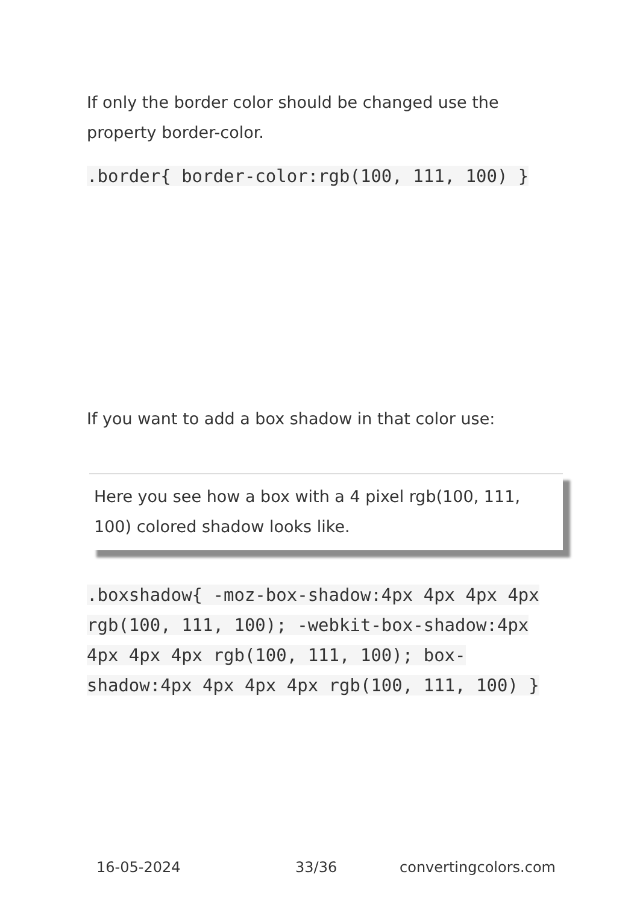If only the border color should be changed use the property border-color.
.border{ border-color:rgb(100, 111, 100) }
If you want to add a box shadow in that color use:
Here you see how a box with a 4 pixel rgb(100, 111, 100) colored shadow looks like.
.boxshadow{ -moz-box-shadow:4px 4px 4px 4px rgb(100, 111, 100); -webkit-box-shadow:4px 4px 4px 4px rgb(100, 111, 100); box-shadow:4px 4px 4px 4px rgb(100, 111, 100) }
16-05-2024 33/36 convertingcolors.com